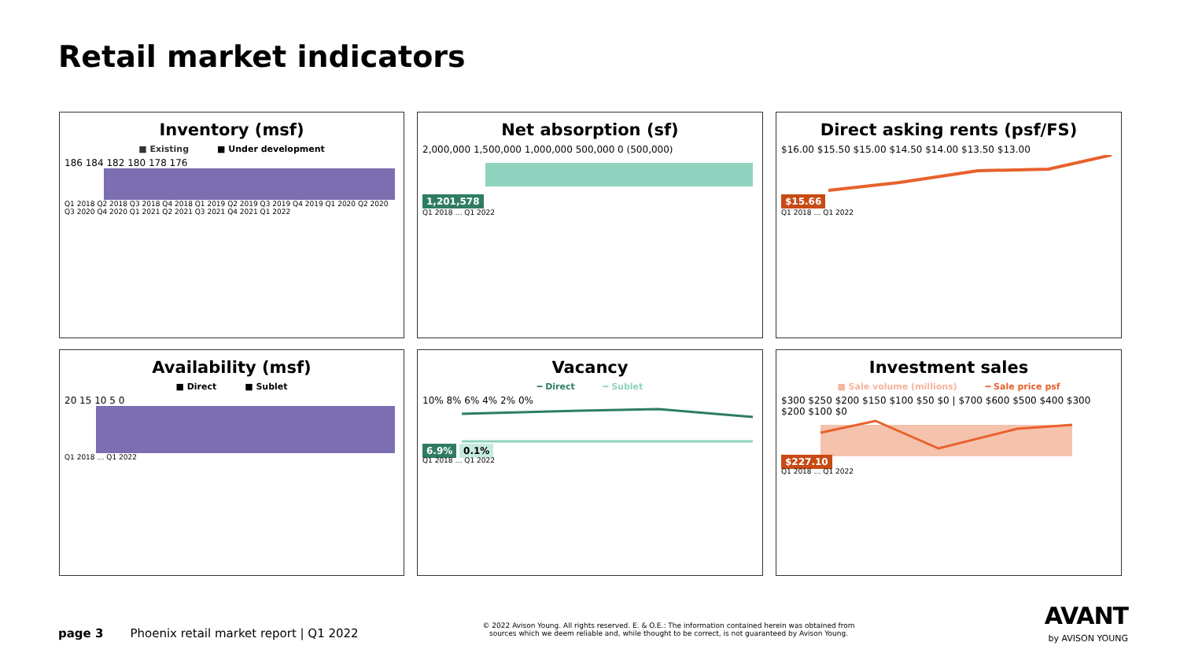Retail market indicators
Inventory (msf)
■ Existing ■ Under development
186 184 182 180 178 176
Q1 2018 Q2 2018 Q3 2018 Q4 2018 Q1 2019 Q2 2019 Q3 2019 Q4 2019 Q1 2020 Q2 2020 Q3 2020 Q4 2020 Q1 2021 Q2 2021 Q3 2021 Q4 2021 Q1 2022
Net absorption (sf)
2,000,000 1,500,000 1,000,000 500,000 0 (500,000)
1,201,578
Q1 2018 … Q1 2022
Direct asking rents (psf/FS)
$16.00 $15.50 $15.00 $14.50 $14.00 $13.50 $13.00
$15.66
Q1 2018 … Q1 2022
Availability (msf)
■ Direct ■ Sublet
20 15 10 5 0
Q1 2018 … Q1 2022
Vacancy
━ Direct ━ Sublet
10% 8% 6% 4% 2% 0%
6.9% 0.1%
Q1 2018 … Q1 2022
Investment sales
■ Sale volume (millions) ━ Sale price psf
$300 $250 $200 $150 $100 $50 $0 | $700 $600 $500 $400 $300 $200 $100 $0
$227.10
Q1 2018 … Q1 2022
page 3 Phoenix retail market report | Q1 2022
© 2022 Avison Young. All rights reserved. E. & O.E.: The information contained herein was obtained from sources which we deem reliable and, while thought to be correct, is not guaranteed by Avison Young.
AVANT
by AVISON YOUNG